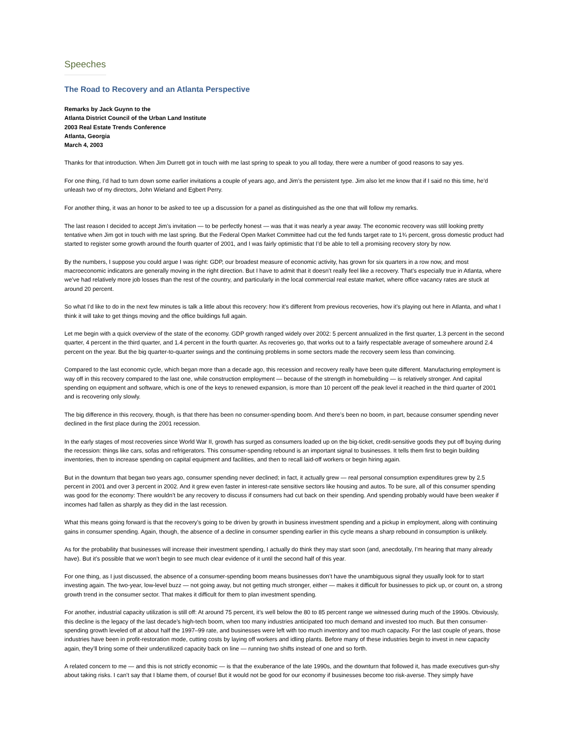Speeches
The Road to Recovery and an Atlanta Perspective
Remarks by Jack Guynn to the
Atlanta District Council of the Urban Land Institute
2003 Real Estate Trends Conference
Atlanta, Georgia
March 4, 2003
Thanks for that introduction. When Jim Durrett got in touch with me last spring to speak to you all today, there were a number of good reasons to say yes.
For one thing, I’d had to turn down some earlier invitations a couple of years ago, and Jim’s the persistent type. Jim also let me know that if I said no this time, he’d unleash two of my directors, John Wieland and Egbert Perry.
For another thing, it was an honor to be asked to tee up a discussion for a panel as distinguished as the one that will follow my remarks.
The last reason I decided to accept Jim’s invitation — to be perfectly honest — was that it was nearly a year away. The economic recovery was still looking pretty tentative when Jim got in touch with me last spring. But the Federal Open Market Committee had cut the fed funds target rate to 1¾ percent, gross domestic product had started to register some growth around the fourth quarter of 2001, and I was fairly optimistic that I’d be able to tell a promising recovery story by now.
By the numbers, I suppose you could argue I was right: GDP, our broadest measure of economic activity, has grown for six quarters in a row now, and most macroeconomic indicators are generally moving in the right direction. But I have to admit that it doesn’t really feel like a recovery. That’s especially true in Atlanta, where we’ve had relatively more job losses than the rest of the country, and particularly in the local commercial real estate market, where office vacancy rates are stuck at around 20 percent.
So what I’d like to do in the next few minutes is talk a little about this recovery: how it’s different from previous recoveries, how it’s playing out here in Atlanta, and what I think it will take to get things moving and the office buildings full again.
Let me begin with a quick overview of the state of the economy. GDP growth ranged widely over 2002: 5 percent annualized in the first quarter, 1.3 percent in the second quarter, 4 percent in the third quarter, and 1.4 percent in the fourth quarter. As recoveries go, that works out to a fairly respectable average of somewhere around 2.4 percent on the year. But the big quarter-to-quarter swings and the continuing problems in some sectors made the recovery seem less than convincing.
Compared to the last economic cycle, which began more than a decade ago, this recession and recovery really have been quite different. Manufacturing employment is way off in this recovery compared to the last one, while construction employment — because of the strength in homebuilding — is relatively stronger. And capital spending on equipment and software, which is one of the keys to renewed expansion, is more than 10 percent off the peak level it reached in the third quarter of 2001 and is recovering only slowly.
The big difference in this recovery, though, is that there has been no consumer-spending boom. And there’s been no boom, in part, because consumer spending never declined in the first place during the 2001 recession.
In the early stages of most recoveries since World War II, growth has surged as consumers loaded up on the big-ticket, credit-sensitive goods they put off buying during the recession: things like cars, sofas and refrigerators. This consumer-spending rebound is an important signal to businesses. It tells them first to begin building inventories, then to increase spending on capital equipment and facilities, and then to recall laid-off workers or begin hiring again.
But in the downturn that began two years ago, consumer spending never declined; in fact, it actually grew — real personal consumption expenditures grew by 2.5 percent in 2001 and over 3 percent in 2002. And it grew even faster in interest-rate sensitive sectors like housing and autos. To be sure, all of this consumer spending was good for the economy: There wouldn’t be any recovery to discuss if consumers had cut back on their spending. And spending probably would have been weaker if incomes had fallen as sharply as they did in the last recession.
What this means going forward is that the recovery’s going to be driven by growth in business investment spending and a pickup in employment, along with continuing gains in consumer spending. Again, though, the absence of a decline in consumer spending earlier in this cycle means a sharp rebound in consumption is unlikely.
As for the probability that businesses will increase their investment spending, I actually do think they may start soon (and, anecdotally, I’m hearing that many already have). But it’s possible that we won’t begin to see much clear evidence of it until the second half of this year.
For one thing, as I just discussed, the absence of a consumer-spending boom means businesses don’t have the unambiguous signal they usually look for to start investing again. The two-year, low-level buzz — not going away, but not getting much stronger, either — makes it difficult for businesses to pick up, or count on, a strong growth trend in the consumer sector. That makes it difficult for them to plan investment spending.
For another, industrial capacity utilization is still off: At around 75 percent, it’s well below the 80 to 85 percent range we witnessed during much of the 1990s. Obviously, this decline is the legacy of the last decade’s high-tech boom, when too many industries anticipated too much demand and invested too much. But then consumer-spending growth leveled off at about half the 1997–99 rate, and businesses were left with too much inventory and too much capacity. For the last couple of years, those industries have been in profit-restoration mode, cutting costs by laying off workers and idling plants. Before many of these industries begin to invest in new capacity again, they’ll bring some of their underutilized capacity back on line — running two shifts instead of one and so forth.
A related concern to me — and this is not strictly economic — is that the exuberance of the late 1990s, and the downturn that followed it, has made executives gun-shy about taking risks. I can’t say that I blame them, of course! But it would not be good for our economy if businesses become too risk-averse. They simply have